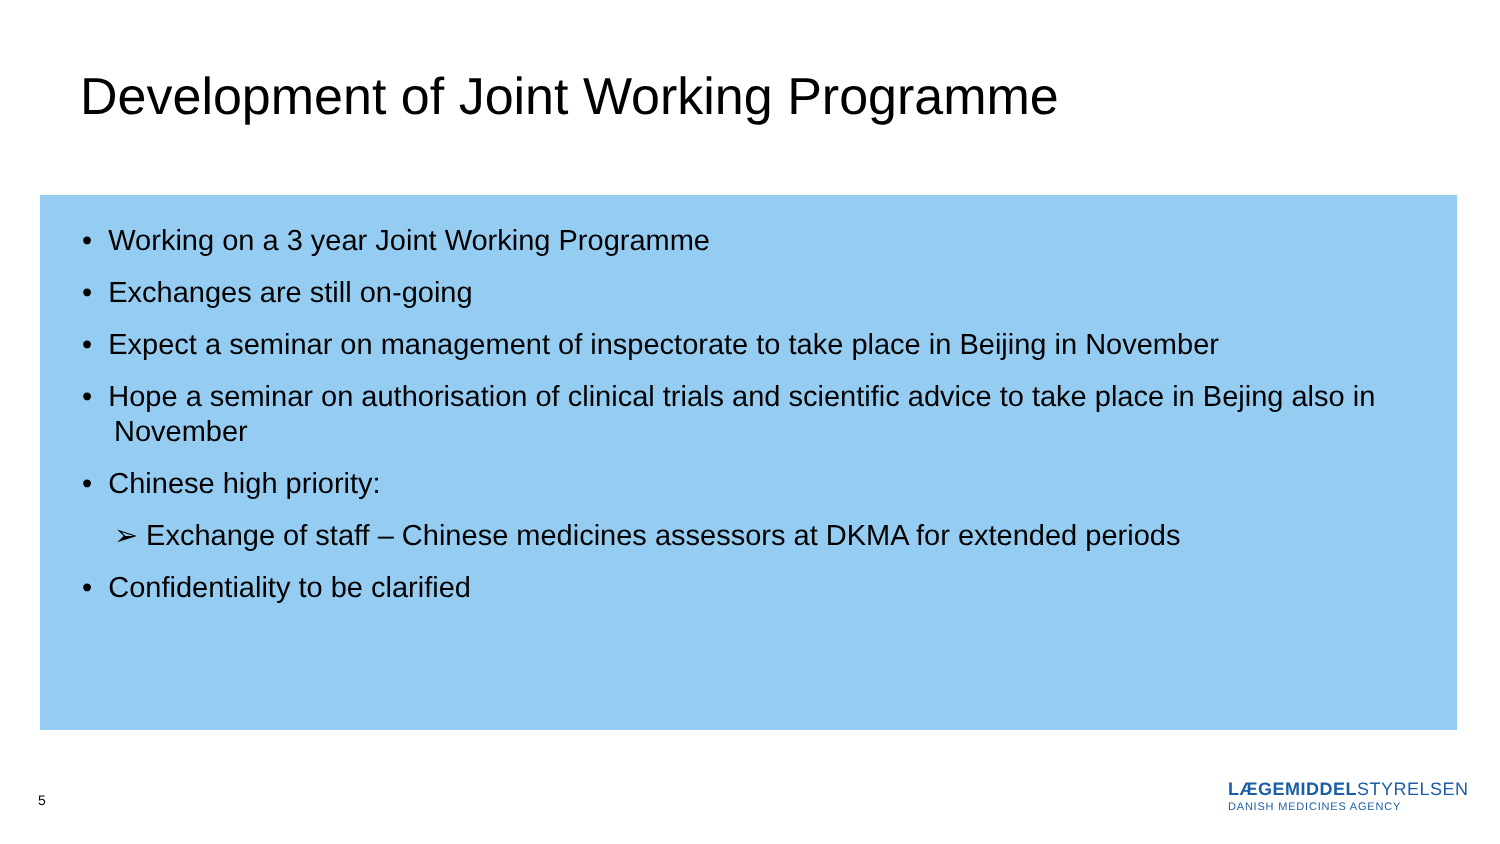Development of Joint Working Programme
• Working on a 3 year Joint Working Programme
• Exchanges are still on-going
• Expect a seminar on management of inspectorate to take place in Beijing in November
• Hope a seminar on authorisation of clinical trials and scientific advice to take place in Bejing also in November
• Chinese high priority:
➢ Exchange of staff – Chinese medicines assessors at DKMA for extended periods
• Confidentiality to be clarified
5
LÆGEMIDDELSTYRELSEN
DANISH MEDICINES AGENCY